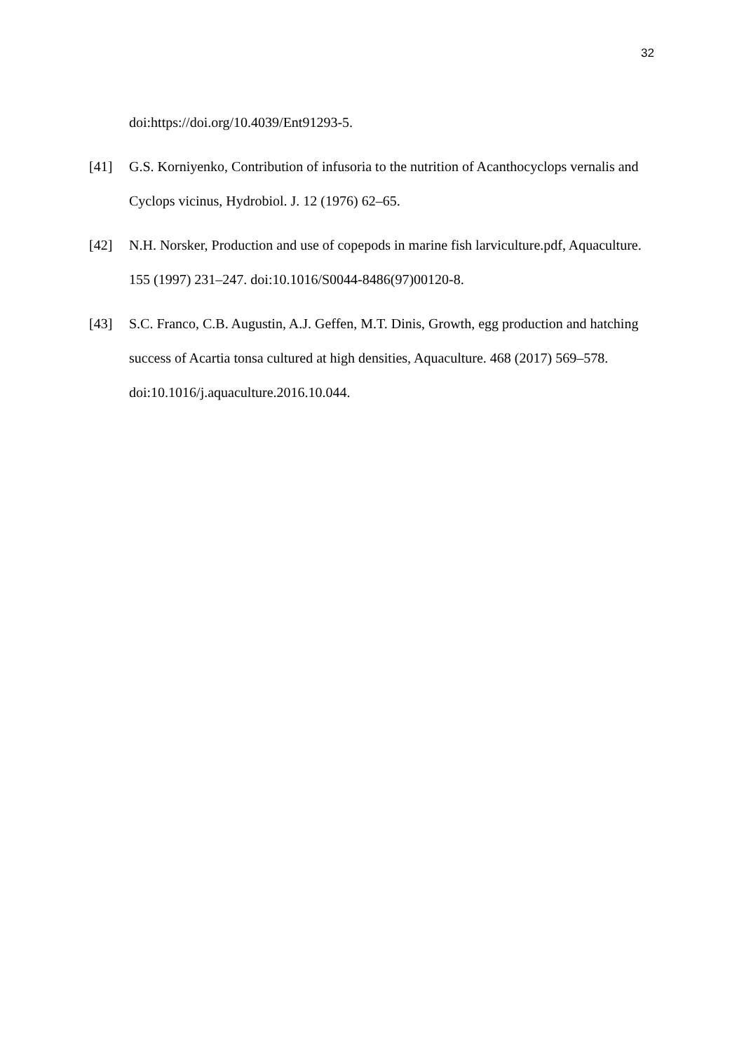32
doi:https://doi.org/10.4039/Ent91293-5.
[41] G.S. Korniyenko, Contribution of infusoria to the nutrition of Acanthocyclops vernalis and Cyclops vicinus, Hydrobiol. J. 12 (1976) 62–65.
[42] N.H. Norsker, Production and use of copepods in marine fish larviculture.pdf, Aquaculture. 155 (1997) 231–247. doi:10.1016/S0044-8486(97)00120-8.
[43] S.C. Franco, C.B. Augustin, A.J. Geffen, M.T. Dinis, Growth, egg production and hatching success of Acartia tonsa cultured at high densities, Aquaculture. 468 (2017) 569–578. doi:10.1016/j.aquaculture.2016.10.044.